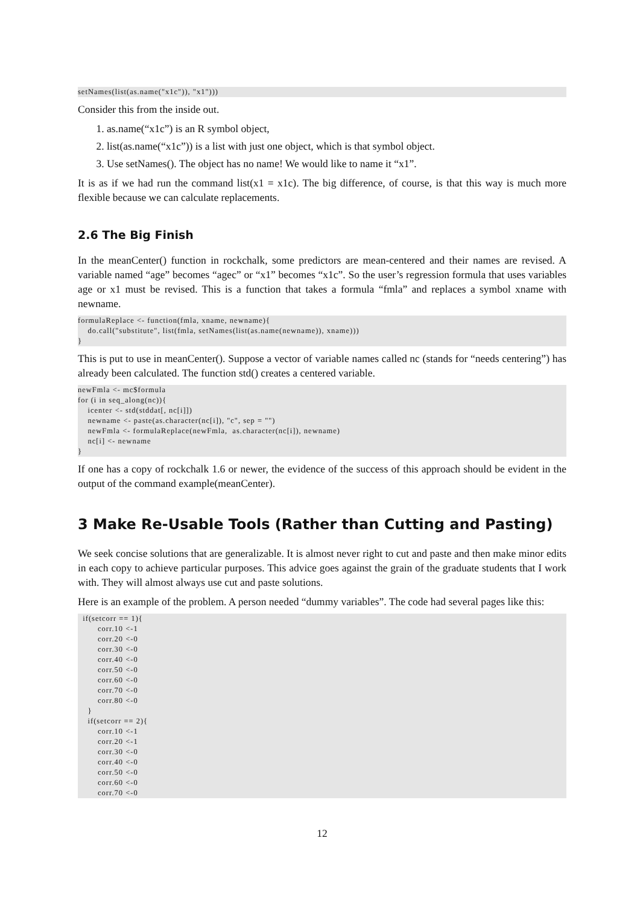setNames(list(as.name("x1c")), "x1")))
Consider this from the inside out.
1. as.name(“x1c”) is an R symbol object,
2. list(as.name(“x1c”)) is a list with just one object, which is that symbol object.
3. Use setNames(). The object has no name! We would like to name it “x1”.
It is as if we had run the command list(x1 = x1c). The big difference, of course, is that this way is much more flexible because we can calculate replacements.
2.6 The Big Finish
In the meanCenter() function in rockchalk, some predictors are mean-centered and their names are revised. A variable named “age” becomes “agec” or “x1” becomes “x1c”. So the user’s regression formula that uses variables age or x1 must be revised. This is a function that takes a formula “fmla” and replaces a symbol xname with newname.
formulaReplace <- function(fmla, xname, newname){
    do.call("substitute", list(fmla, setNames(list(as.name(newname)), xname)))
}
This is put to use in meanCenter(). Suppose a vector of variable names called nc (stands for “needs centering”) has already been calculated. The function std() creates a centered variable.
newFmla <- mc$formula
for (i in seq_along(nc)){
    icenter <- std(stddat[, nc[i]])
    newname <- paste(as.character(nc[i]), "c", sep = "")
    newFmla <- formulaReplace(newFmla,  as.character(nc[i]), newname)
    nc[i] <- newname
}
If one has a copy of rockchalk 1.6 or newer, the evidence of the success of this approach should be evident in the output of the command example(meanCenter).
3 Make Re-Usable Tools (Rather than Cutting and Pasting)
We seek concise solutions that are generalizable. It is almost never right to cut and paste and then make minor edits in each copy to achieve particular purposes. This advice goes against the grain of the graduate students that I work with. They will almost always use cut and paste solutions.
Here is an example of the problem. A person needed “dummy variables”. The code had several pages like this:
  if(setcorr == 1){
        corr.10 <-1
        corr.20 <-0
        corr.30 <-0
        corr.40 <-0
        corr.50 <-0
        corr.60 <-0
        corr.70 <-0
        corr.80 <-0
    }
    if(setcorr == 2){
        corr.10 <-1
        corr.20 <-1
        corr.30 <-0
        corr.40 <-0
        corr.50 <-0
        corr.60 <-0
        corr.70 <-0
12